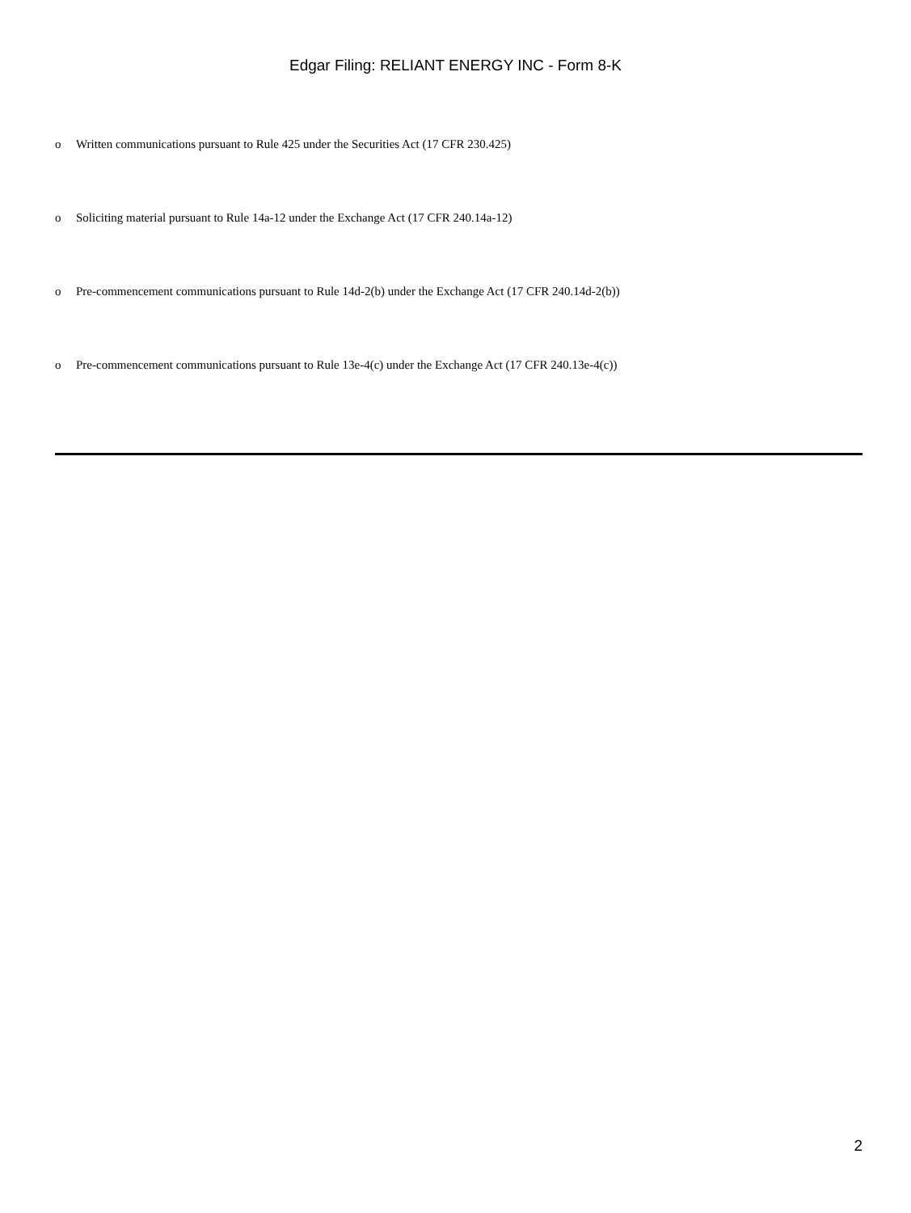Edgar Filing: RELIANT ENERGY INC - Form 8-K
o Written communications pursuant to Rule 425 under the Securities Act (17 CFR 230.425)
o Soliciting material pursuant to Rule 14a-12 under the Exchange Act (17 CFR 240.14a-12)
o Pre-commencement communications pursuant to Rule 14d-2(b) under the Exchange Act (17 CFR 240.14d-2(b))
o Pre-commencement communications pursuant to Rule 13e-4(c) under the Exchange Act (17 CFR 240.13e-4(c))
2